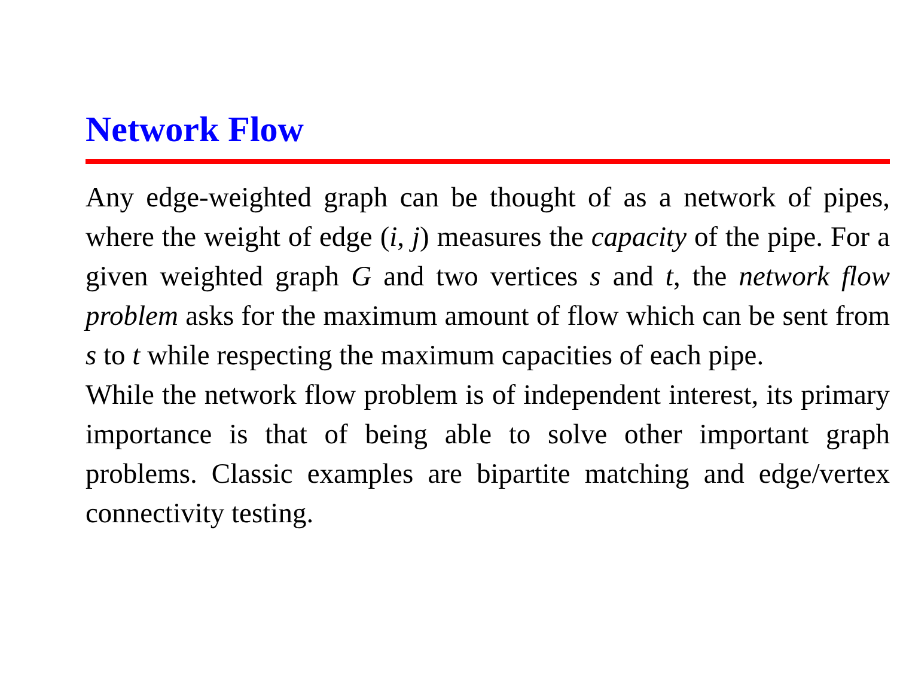Network Flow
Any edge-weighted graph can be thought of as a network of pipes, where the weight of edge (i, j) measures the capacity of the pipe. For a given weighted graph G and two vertices s and t, the network flow problem asks for the maximum amount of flow which can be sent from s to t while respecting the maximum capacities of each pipe.
While the network flow problem is of independent interest, its primary importance is that of being able to solve other important graph problems. Classic examples are bipartite matching and edge/vertex connectivity testing.